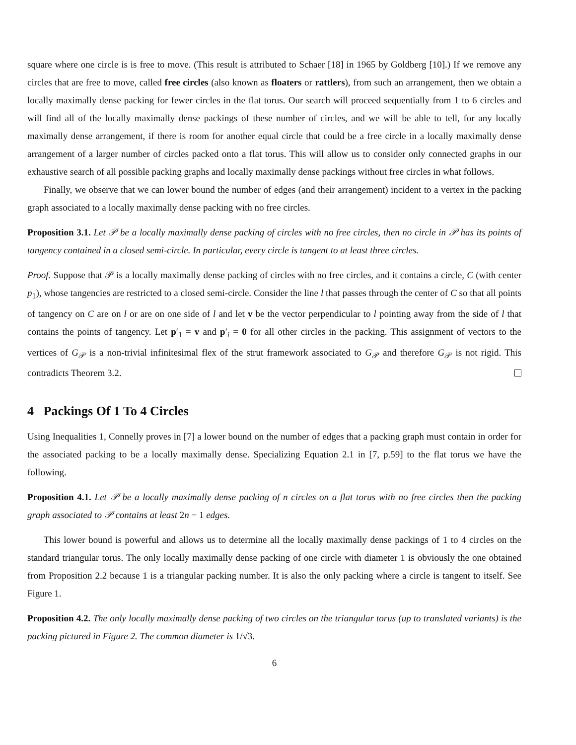square where one circle is is free to move. (This result is attributed to Schaer [18] in 1965 by Goldberg [10].) If we remove any circles that are free to move, called free circles (also known as floaters or rattlers), from such an arrangement, then we obtain a locally maximally dense packing for fewer circles in the flat torus. Our search will proceed sequentially from 1 to 6 circles and will find all of the locally maximally dense packings of these number of circles, and we will be able to tell, for any locally maximally dense arrangement, if there is room for another equal circle that could be a free circle in a locally maximally dense arrangement of a larger number of circles packed onto a flat torus. This will allow us to consider only connected graphs in our exhaustive search of all possible packing graphs and locally maximally dense packings without free circles in what follows.
Finally, we observe that we can lower bound the number of edges (and their arrangement) incident to a vertex in the packing graph associated to a locally maximally dense packing with no free circles.
Proposition 3.1. Let 𝒫 be a locally maximally dense packing of circles with no free circles, then no circle in 𝒫 has its points of tangency contained in a closed semi-circle. In particular, every circle is tangent to at least three circles.
Proof. Suppose that 𝒫 is a locally maximally dense packing of circles with no free circles, and it contains a circle, C (with center p<sub>1</sub>), whose tangencies are restricted to a closed semi-circle. Consider the line l that passes through the center of C so that all points of tangency on C are on l or are on one side of l and let v be the vector perpendicular to l pointing away from the side of l that contains the points of tangency. Let p′<sub>1</sub> = v and p′<sub>i</sub> = 0 for all other circles in the packing. This assignment of vectors to the vertices of G<sub>𝒫</sub> is a non-trivial infinitesimal flex of the strut framework associated to G<sub>𝒫</sub> and therefore G<sub>𝒫</sub> is not rigid. This contradicts Theorem 3.2.
4 Packings Of 1 To 4 Circles
Using Inequalities 1, Connelly proves in [7] a lower bound on the number of edges that a packing graph must contain in order for the associated packing to be a locally maximally dense. Specializing Equation 2.1 in [7, p.59] to the flat torus we have the following.
Proposition 4.1. Let 𝒫 be a locally maximally dense packing of n circles on a flat torus with no free circles then the packing graph associated to 𝒫 contains at least 2n − 1 edges.
This lower bound is powerful and allows us to determine all the locally maximally dense packings of 1 to 4 circles on the standard triangular torus. The only locally maximally dense packing of one circle with diameter 1 is obviously the one obtained from Proposition 2.2 because 1 is a triangular packing number. It is also the only packing where a circle is tangent to itself. See Figure 1.
Proposition 4.2. The only locally maximally dense packing of two circles on the triangular torus (up to translated variants) is the packing pictured in Figure 2. The common diameter is 1/√3.
6